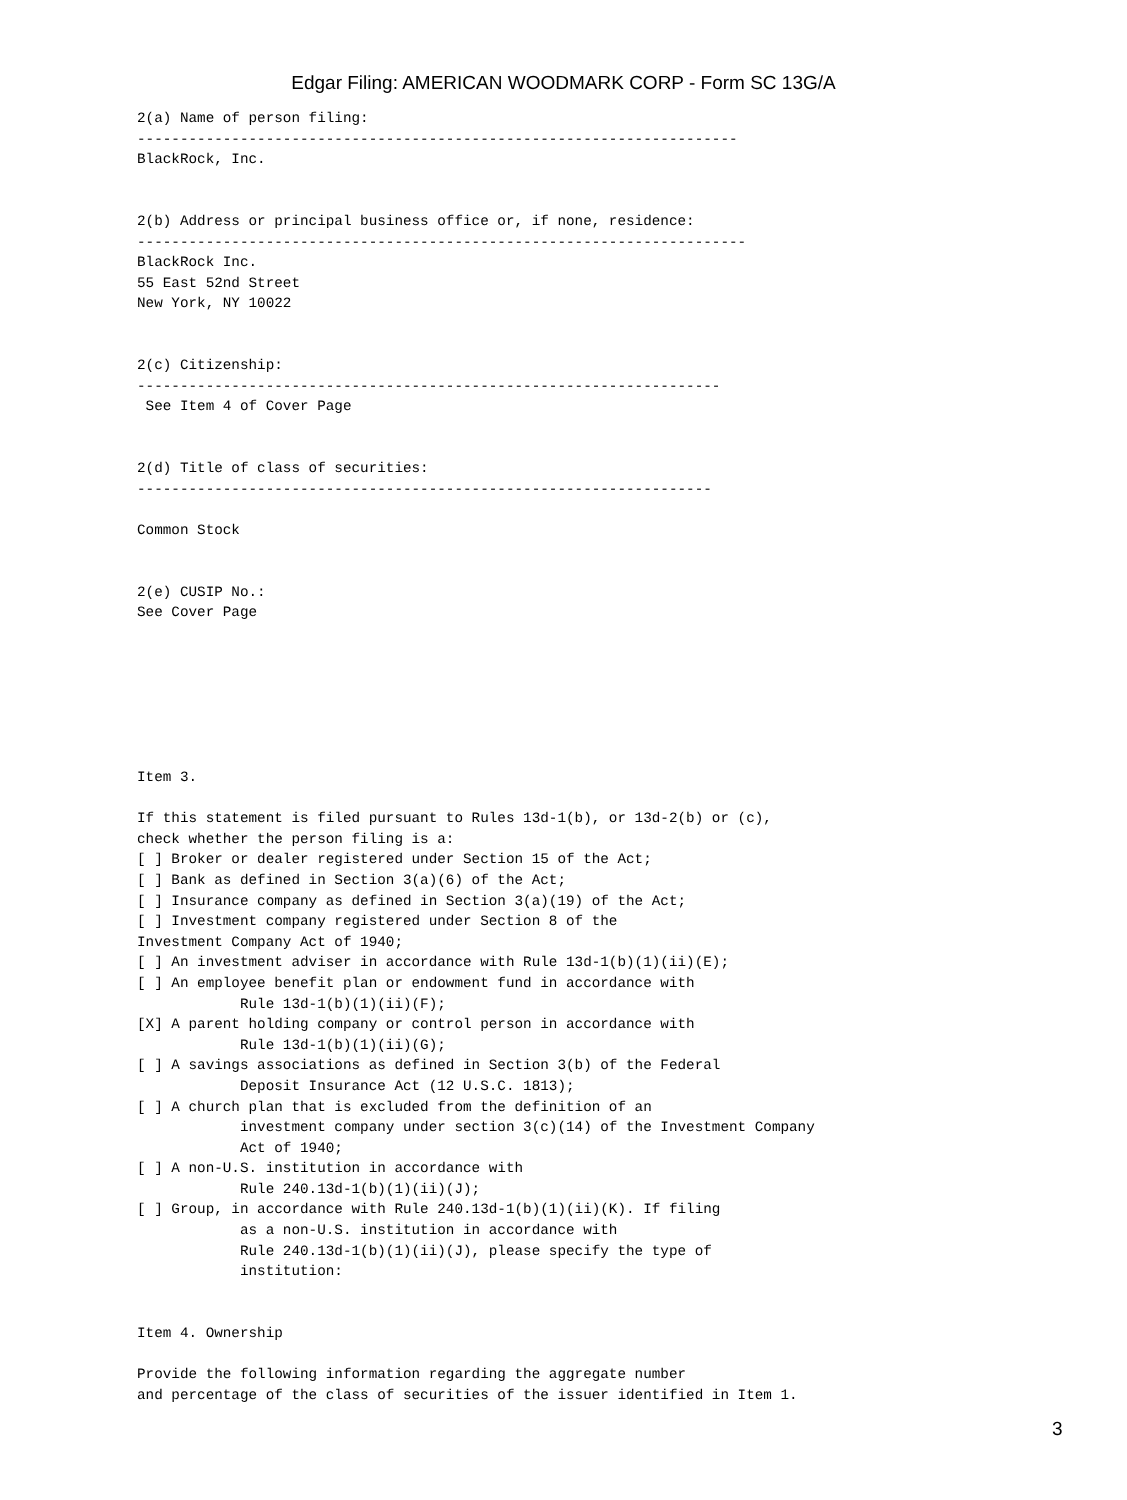Edgar Filing: AMERICAN WOODMARK CORP - Form SC 13G/A
2(a) Name of person filing:
----------------------------------------------------------------------
BlackRock, Inc.


2(b) Address or principal business office or, if none, residence:
-----------------------------------------------------------------------
BlackRock Inc.
55 East 52nd Street
New York, NY 10022


2(c) Citizenship:
--------------------------------------------------------------------
 See Item 4 of Cover Page


2(d) Title of class of securities:
-------------------------------------------------------------------

Common Stock


2(e) CUSIP No.:
See Cover Page







Item 3.

If this statement is filed pursuant to Rules 13d-1(b), or 13d-2(b) or (c),
check whether the person filing is a:
[ ] Broker or dealer registered under Section 15 of the Act;
[ ] Bank as defined in Section 3(a)(6) of the Act;
[ ] Insurance company as defined in Section 3(a)(19) of the Act;
[ ] Investment company registered under Section 8 of the
Investment Company Act of 1940;
[ ] An investment adviser in accordance with Rule 13d-1(b)(1)(ii)(E);
[ ] An employee benefit plan or endowment fund in accordance with
            Rule 13d-1(b)(1)(ii)(F);
[X] A parent holding company or control person in accordance with
            Rule 13d-1(b)(1)(ii)(G);
[ ] A savings associations as defined in Section 3(b) of the Federal
            Deposit Insurance Act (12 U.S.C. 1813);
[ ] A church plan that is excluded from the definition of an
            investment company under section 3(c)(14) of the Investment Company
            Act of 1940;
[ ] A non-U.S. institution in accordance with
            Rule 240.13d-1(b)(1)(ii)(J);
[ ] Group, in accordance with Rule 240.13d-1(b)(1)(ii)(K). If filing
            as a non-U.S. institution in accordance with
            Rule 240.13d-1(b)(1)(ii)(J), please specify the type of
            institution:


Item 4. Ownership

Provide the following information regarding the aggregate number
and percentage of the class of securities of the issuer identified in Item 1.
3